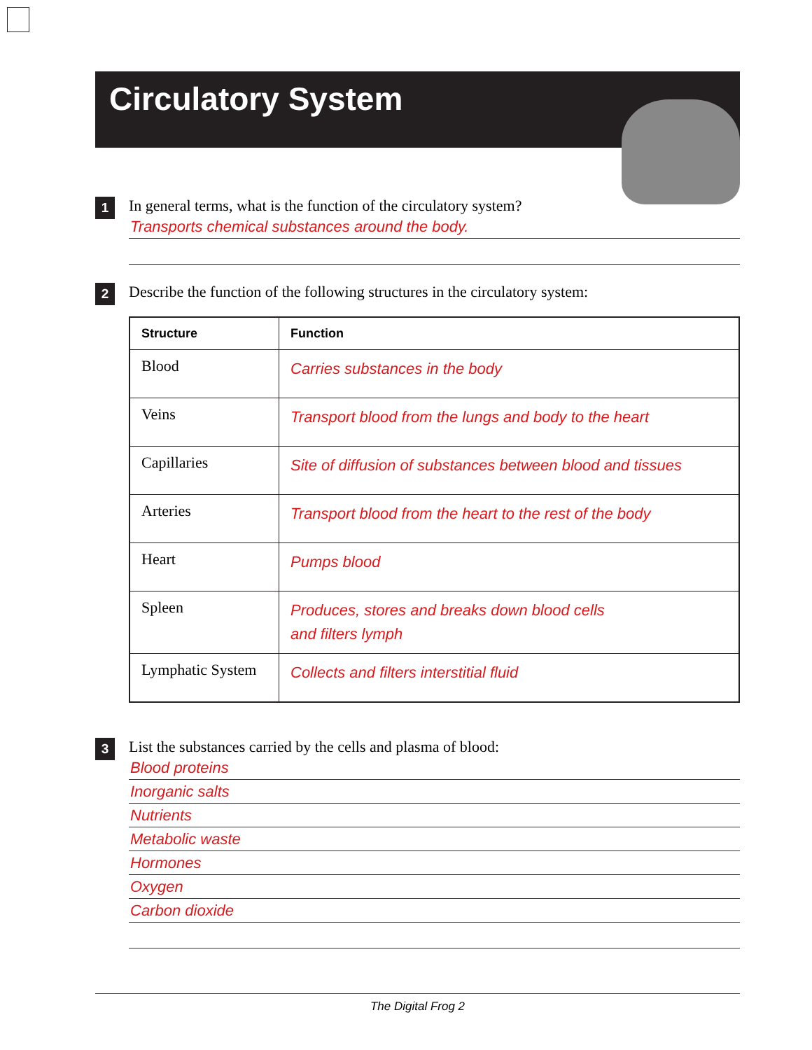Circulatory System
1
In general terms, what is the function of the circulatory system?
Transports chemical substances around the body.
2
Describe the function of the following structures in the circulatory system:
| Structure | Function |
| --- | --- |
| Blood | Carries substances in the body |
| Veins | Transport blood from the lungs and body to the heart |
| Capillaries | Site of diffusion of substances between blood and tissues |
| Arteries | Transport blood from the heart to the rest of the body |
| Heart | Pumps blood |
| Spleen | Produces, stores and breaks down blood cells and filters lymph |
| Lymphatic System | Collects and filters interstitial fluid |
3
List the substances carried by the cells and plasma of blood:
Blood proteins
Inorganic salts
Nutrients
Metabolic waste
Hormones
Oxygen
Carbon dioxide
The Digital Frog 2